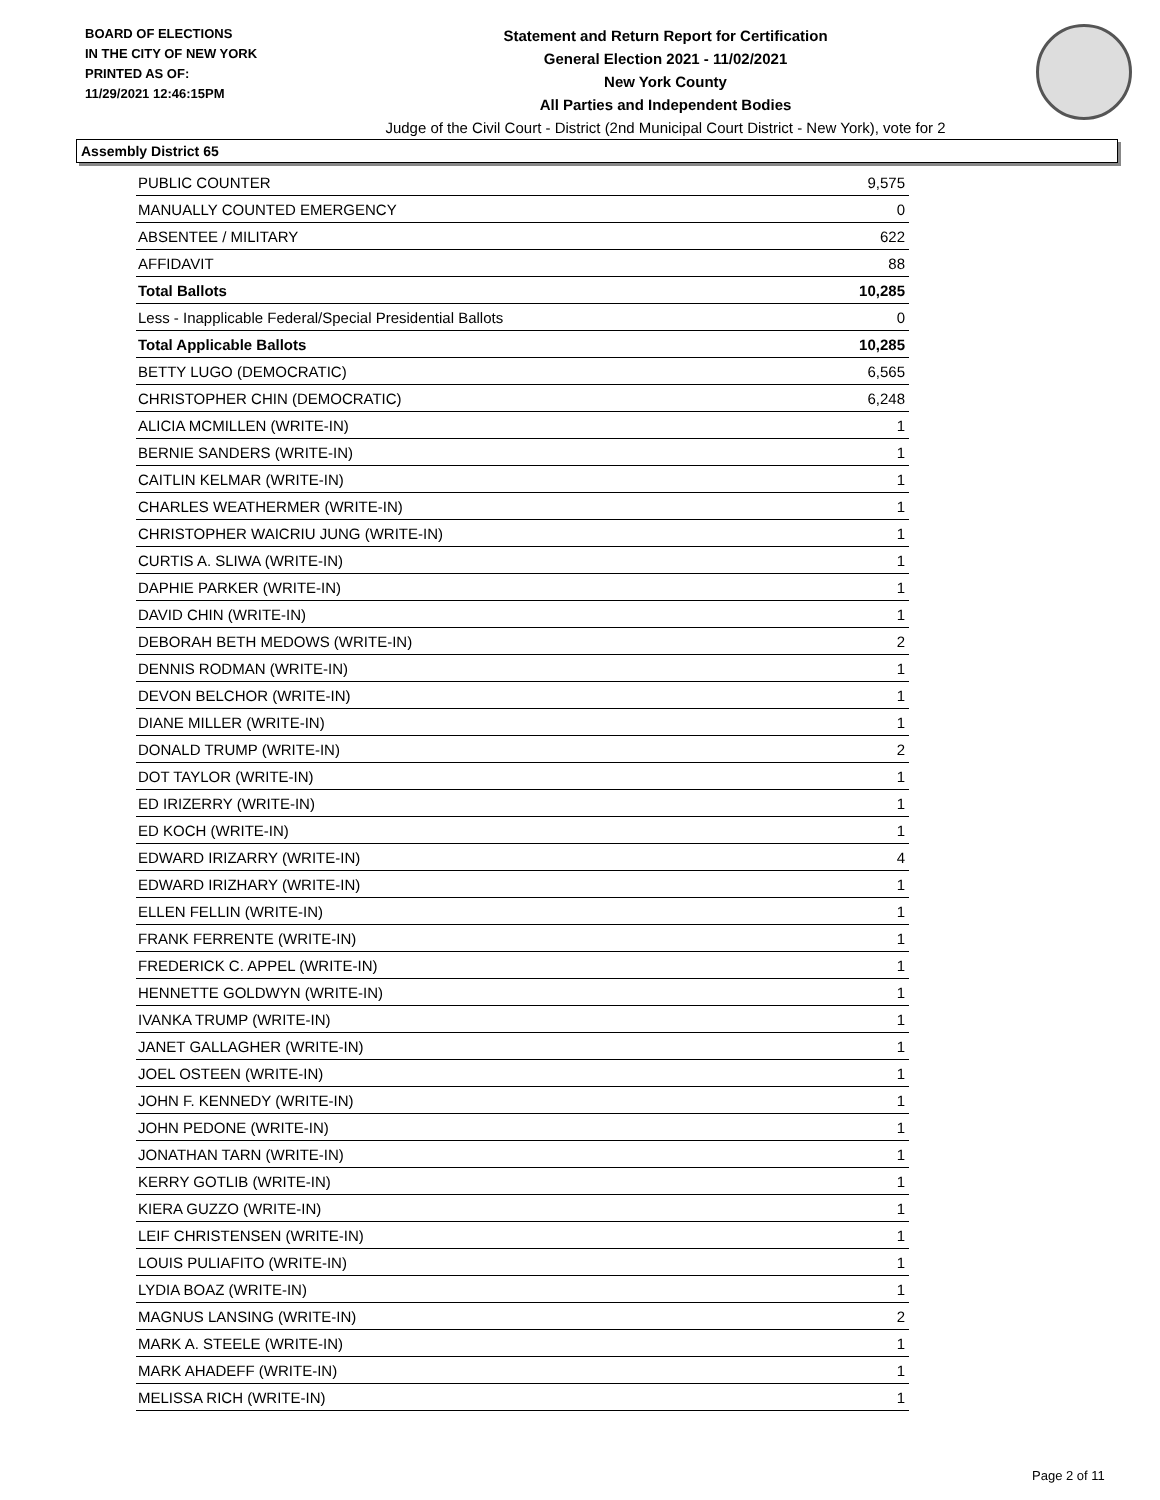BOARD OF ELECTIONS
IN THE CITY OF NEW YORK
PRINTED AS OF:
11/29/2021 12:46:15PM
Statement and Return Report for Certification
General Election 2021 - 11/02/2021
New York County
All Parties and Independent Bodies
Judge of the Civil Court - District (2nd Municipal Court District - New York), vote for 2
Assembly District 65
| PUBLIC COUNTER | 9,575 |
| MANUALLY COUNTED EMERGENCY | 0 |
| ABSENTEE / MILITARY | 622 |
| AFFIDAVIT | 88 |
| Total Ballots | 10,285 |
| Less - Inapplicable Federal/Special Presidential Ballots | 0 |
| Total Applicable Ballots | 10,285 |
| BETTY LUGO (DEMOCRATIC) | 6,565 |
| CHRISTOPHER CHIN (DEMOCRATIC) | 6,248 |
| ALICIA MCMILLEN (WRITE-IN) | 1 |
| BERNIE SANDERS (WRITE-IN) | 1 |
| CAITLIN KELMAR (WRITE-IN) | 1 |
| CHARLES WEATHERMER (WRITE-IN) | 1 |
| CHRISTOPHER WAICRIU JUNG (WRITE-IN) | 1 |
| CURTIS A. SLIWA (WRITE-IN) | 1 |
| DAPHIE PARKER (WRITE-IN) | 1 |
| DAVID CHIN (WRITE-IN) | 1 |
| DEBORAH BETH MEDOWS (WRITE-IN) | 2 |
| DENNIS RODMAN (WRITE-IN) | 1 |
| DEVON BELCHOR (WRITE-IN) | 1 |
| DIANE MILLER (WRITE-IN) | 1 |
| DONALD TRUMP (WRITE-IN) | 2 |
| DOT TAYLOR (WRITE-IN) | 1 |
| ED IRIZERRY (WRITE-IN) | 1 |
| ED KOCH (WRITE-IN) | 1 |
| EDWARD IRIZARRY (WRITE-IN) | 4 |
| EDWARD IRIZHARY (WRITE-IN) | 1 |
| ELLEN FELLIN (WRITE-IN) | 1 |
| FRANK FERRENTE (WRITE-IN) | 1 |
| FREDERICK C. APPEL (WRITE-IN) | 1 |
| HENNETTE GOLDWYN (WRITE-IN) | 1 |
| IVANKA TRUMP (WRITE-IN) | 1 |
| JANET GALLAGHER (WRITE-IN) | 1 |
| JOEL OSTEEN (WRITE-IN) | 1 |
| JOHN F. KENNEDY (WRITE-IN) | 1 |
| JOHN PEDONE (WRITE-IN) | 1 |
| JONATHAN TARN (WRITE-IN) | 1 |
| KERRY GOTLIB (WRITE-IN) | 1 |
| KIERA GUZZO (WRITE-IN) | 1 |
| LEIF CHRISTENSEN (WRITE-IN) | 1 |
| LOUIS PULIAFITO (WRITE-IN) | 1 |
| LYDIA BOAZ (WRITE-IN) | 1 |
| MAGNUS LANSING (WRITE-IN) | 2 |
| MARK A. STEELE (WRITE-IN) | 1 |
| MARK AHADEFF (WRITE-IN) | 1 |
| MELISSA RICH (WRITE-IN) | 1 |
Page 2 of 11